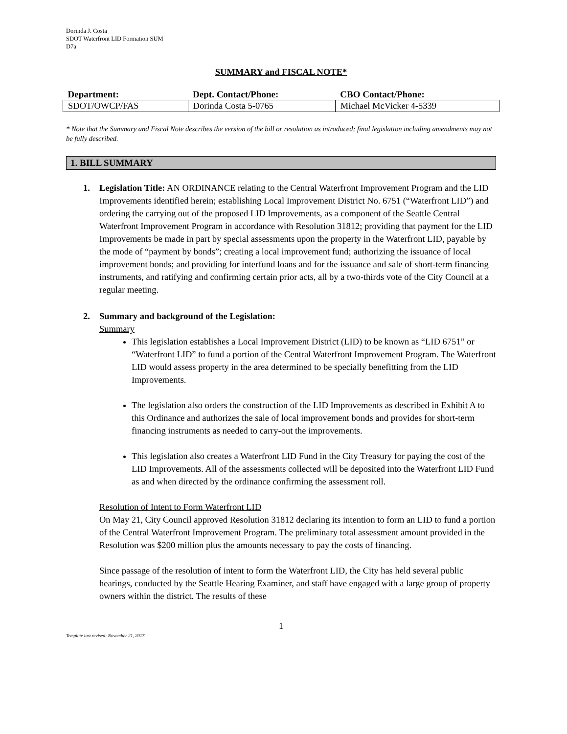Dorinda J. Costa
SDOT Waterfront LID Formation SUM
D7a
SUMMARY and FISCAL NOTE*
| Department: | Dept. Contact/Phone: | CBO Contact/Phone: |
| --- | --- | --- |
| SDOT/OWCP/FAS | Dorinda Costa 5-0765 | Michael McVicker 4-5339 |
* Note that the Summary and Fiscal Note describes the version of the bill or resolution as introduced; final legislation including amendments may not be fully described.
1. BILL SUMMARY
1. Legislation Title: AN ORDINANCE relating to the Central Waterfront Improvement Program and the LID Improvements identified herein; establishing Local Improvement District No. 6751 (“Waterfront LID”) and ordering the carrying out of the proposed LID Improvements, as a component of the Seattle Central Waterfront Improvement Program in accordance with Resolution 31812; providing that payment for the LID Improvements be made in part by special assessments upon the property in the Waterfront LID, payable by the mode of “payment by bonds”; creating a local improvement fund; authorizing the issuance of local improvement bonds; and providing for interfund loans and for the issuance and sale of short-term financing instruments, and ratifying and confirming certain prior acts, all by a two-thirds vote of the City Council at a regular meeting.
2. Summary and background of the Legislation:
Summary
This legislation establishes a Local Improvement District (LID) to be known as “LID 6751” or “Waterfront LID” to fund a portion of the Central Waterfront Improvement Program. The Waterfront LID would assess property in the area determined to be specially benefitting from the LID Improvements.
The legislation also orders the construction of the LID Improvements as described in Exhibit A to this Ordinance and authorizes the sale of local improvement bonds and provides for short-term financing instruments as needed to carry-out the improvements.
This legislation also creates a Waterfront LID Fund in the City Treasury for paying the cost of the LID Improvements. All of the assessments collected will be deposited into the Waterfront LID Fund as and when directed by the ordinance confirming the assessment roll.
Resolution of Intent to Form Waterfront LID
On May 21, City Council approved Resolution 31812 declaring its intention to form an LID to fund a portion of the Central Waterfront Improvement Program. The preliminary total assessment amount provided in the Resolution was $200 million plus the amounts necessary to pay the costs of financing.
Since passage of the resolution of intent to form the Waterfront LID, the City has held several public hearings, conducted by the Seattle Hearing Examiner, and staff have engaged with a large group of property owners within the district. The results of these
1
Template last revised: November 21, 2017.